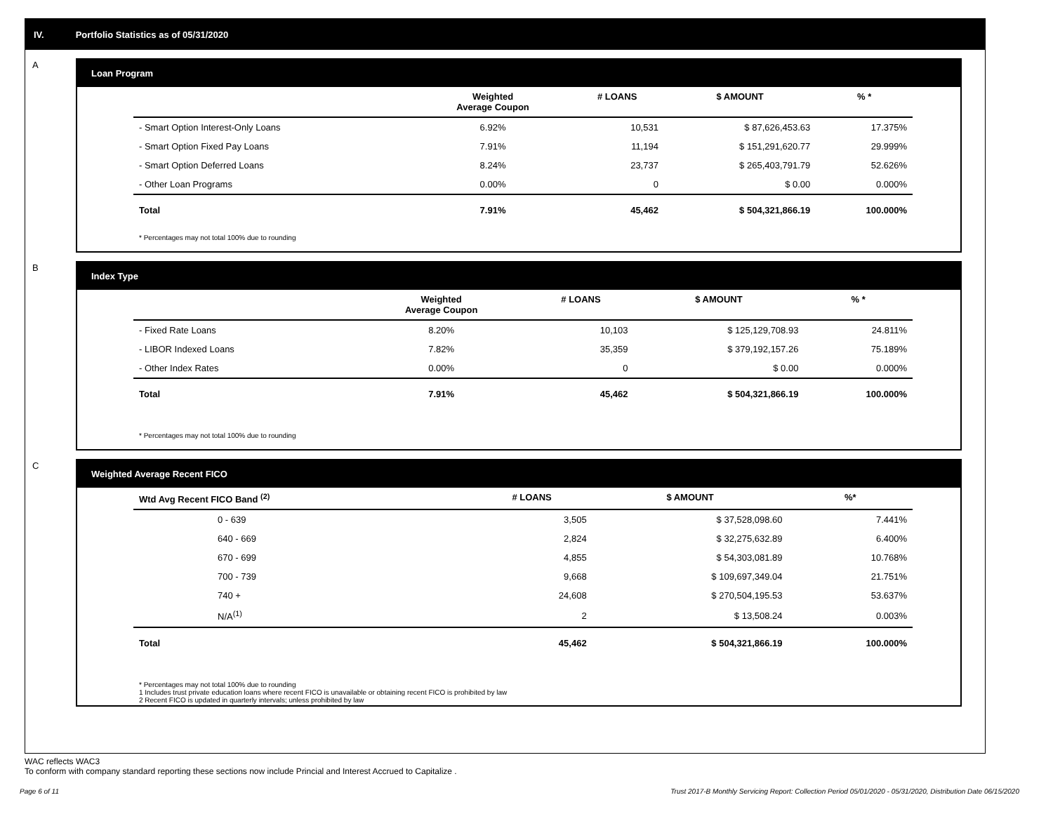IV. Portfolio Statistics as of 05/31/2020
A
Loan Program
| | Weighted Average Coupon | # LOANS | $ AMOUNT | % * |
| --- | --- | --- | --- | --- |
| - Smart Option Interest-Only Loans | 6.92% | 10,531 | $ 87,626,453.63 | 17.375% |
| - Smart Option Fixed Pay Loans | 7.91% | 11,194 | $ 151,291,620.77 | 29.999% |
| - Smart Option Deferred Loans | 8.24% | 23,737 | $ 265,403,791.79 | 52.626% |
| - Other Loan Programs | 0.00% | 0 | $ 0.00 | 0.000% |
| Total | 7.91% | 45,462 | $ 504,321,866.19 | 100.000% |
* Percentages may not total 100% due to rounding
B
Index Type
| | Weighted Average Coupon | # LOANS | $ AMOUNT | % * |
| --- | --- | --- | --- | --- |
| - Fixed Rate Loans | 8.20% | 10,103 | $ 125,129,708.93 | 24.811% |
| - LIBOR Indexed Loans | 7.82% | 35,359 | $ 379,192,157.26 | 75.189% |
| - Other Index Rates | 0.00% | 0 | $ 0.00 | 0.000% |
| Total | 7.91% | 45,462 | $ 504,321,866.19 | 100.000% |
* Percentages may not total 100% due to rounding
C
Weighted Average Recent FICO
| Wtd Avg Recent FICO Band <sup>(2)</sup> | # LOANS | $ AMOUNT | %* |
| --- | --- | --- | --- |
| 0 - 639 | 3,505 | $ 37,528,098.60 | 7.441% |
| 640 - 669 | 2,824 | $ 32,275,632.89 | 6.400% |
| 670 - 699 | 4,855 | $ 54,303,081.89 | 10.768% |
| 700 - 739 | 9,668 | $ 109,697,349.04 | 21.751% |
| 740 + | 24,608 | $ 270,504,195.53 | 53.637% |
| N/A<sup>(1)</sup> | 2 | $ 13,508.24 | 0.003% |
| Total | 45,462 | $ 504,321,866.19 | 100.000% |
* Percentages may not total 100% due to rounding
1 Includes trust private education loans where recent FICO is unavailable or obtaining recent FICO is prohibited by law
2 Recent FICO is updated in quarterly intervals; unless prohibited by law
WAC reflects WAC3
To conform with company standard reporting these sections now include Princial and Interest Accrued to Capitalize .
Page 6 of 11 Trust 2017-B Monthly Servicing Report: Collection Period 05/01/2020 - 05/31/2020, Distribution Date 06/15/2020